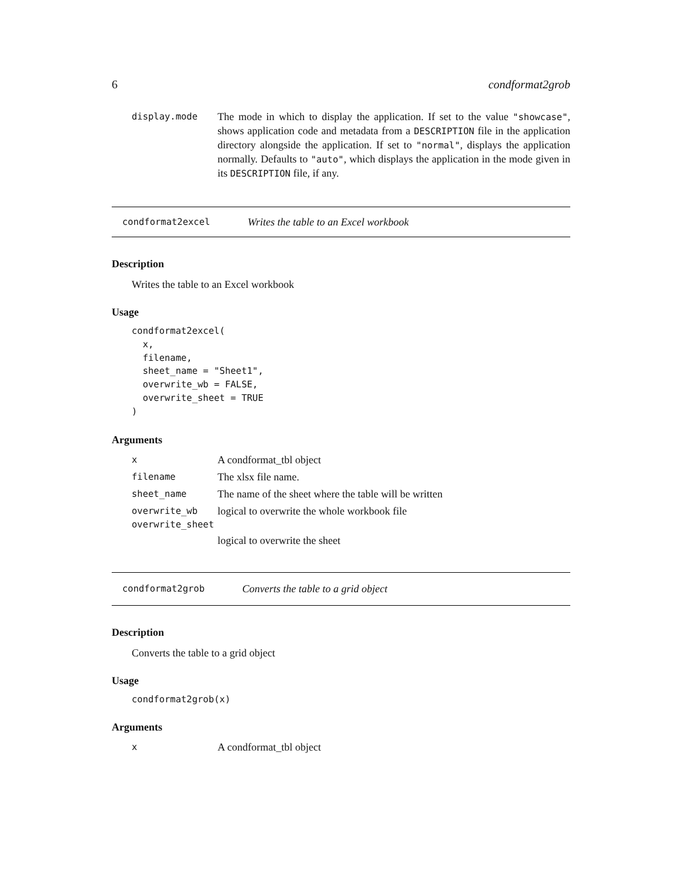6 condformat2grob
display.mode
The mode in which to display the application. If set to the value "showcase", shows application code and metadata from a DESCRIPTION file in the application directory alongside the application. If set to "normal", displays the application normally. Defaults to "auto", which displays the application in the mode given in its DESCRIPTION file, if any.
condformat2excel Writes the table to an Excel workbook
Description
Writes the table to an Excel workbook
Usage
condformat2excel(
  x,
  filename,
  sheet_name = "Sheet1",
  overwrite_wb = FALSE,
  overwrite_sheet = TRUE
)
Arguments
x
A condformat_tbl object
filename
The xlsx file name.
sheet_name
The name of the sheet where the table will be written
overwrite_wb
logical to overwrite the whole workbook file
overwrite_sheet
logical to overwrite the sheet
condformat2grob Converts the table to a grid object
Description
Converts the table to a grid object
Usage
condformat2grob(x)
Arguments
x
A condformat_tbl object